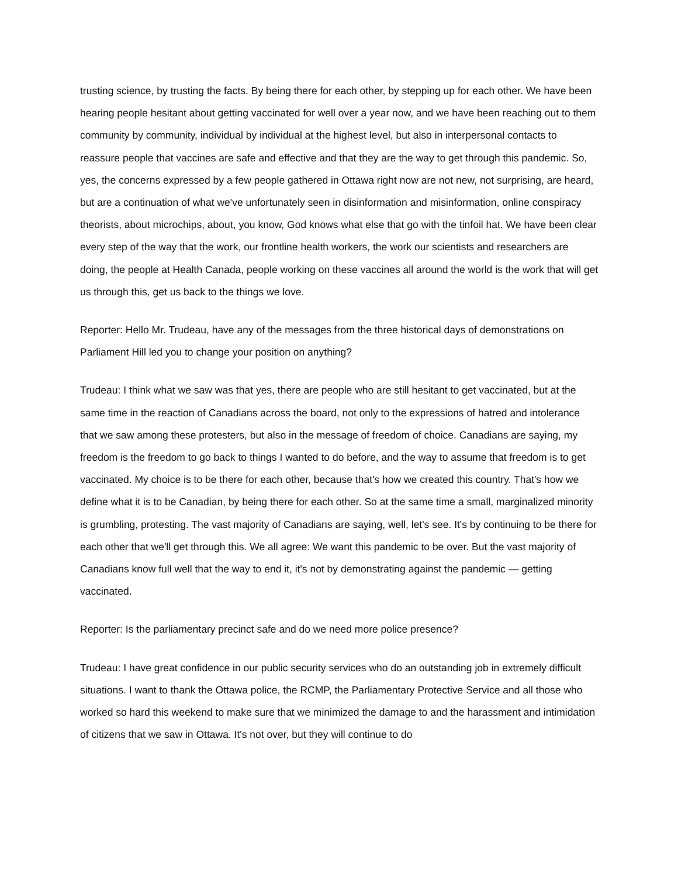trusting science, by trusting the facts. By being there for each other, by stepping up for each other. We have been hearing people hesitant about getting vaccinated for well over a year now, and we have been reaching out to them community by community, individual by individual at the highest level, but also in interpersonal contacts to reassure people that vaccines are safe and effective and that they are the way to get through this pandemic. So, yes, the concerns expressed by a few people gathered in Ottawa right now are not new, not surprising, are heard, but are a continuation of what we've unfortunately seen in disinformation and misinformation, online conspiracy theorists, about microchips, about, you know, God knows what else that go with the tinfoil hat. We have been clear every step of the way that the work, our frontline health workers, the work our scientists and researchers are doing, the people at Health Canada, people working on these vaccines all around the world is the work that will get us through this, get us back to the things we love.
Reporter: Hello Mr. Trudeau, have any of the messages from the three historical days of demonstrations on Parliament Hill led you to change your position on anything?
Trudeau: I think what we saw was that yes, there are people who are still hesitant to get vaccinated, but at the same time in the reaction of Canadians across the board, not only to the expressions of hatred and intolerance that we saw among these protesters, but also in the message of freedom of choice. Canadians are saying, my freedom is the freedom to go back to things I wanted to do before, and the way to assume that freedom is to get vaccinated. My choice is to be there for each other, because that's how we created this country. That's how we define what it is to be Canadian, by being there for each other. So at the same time a small, marginalized minority is grumbling, protesting. The vast majority of Canadians are saying, well, let's see. It's by continuing to be there for each other that we'll get through this. We all agree: We want this pandemic to be over. But the vast majority of Canadians know full well that the way to end it, it's not by demonstrating against the pandemic — getting vaccinated.
Reporter: Is the parliamentary precinct safe and do we need more police presence?
Trudeau: I have great confidence in our public security services who do an outstanding job in extremely difficult situations. I want to thank the Ottawa police, the RCMP, the Parliamentary Protective Service and all those who worked so hard this weekend to make sure that we minimized the damage to and the harassment and intimidation of citizens that we saw in Ottawa. It's not over, but they will continue to do